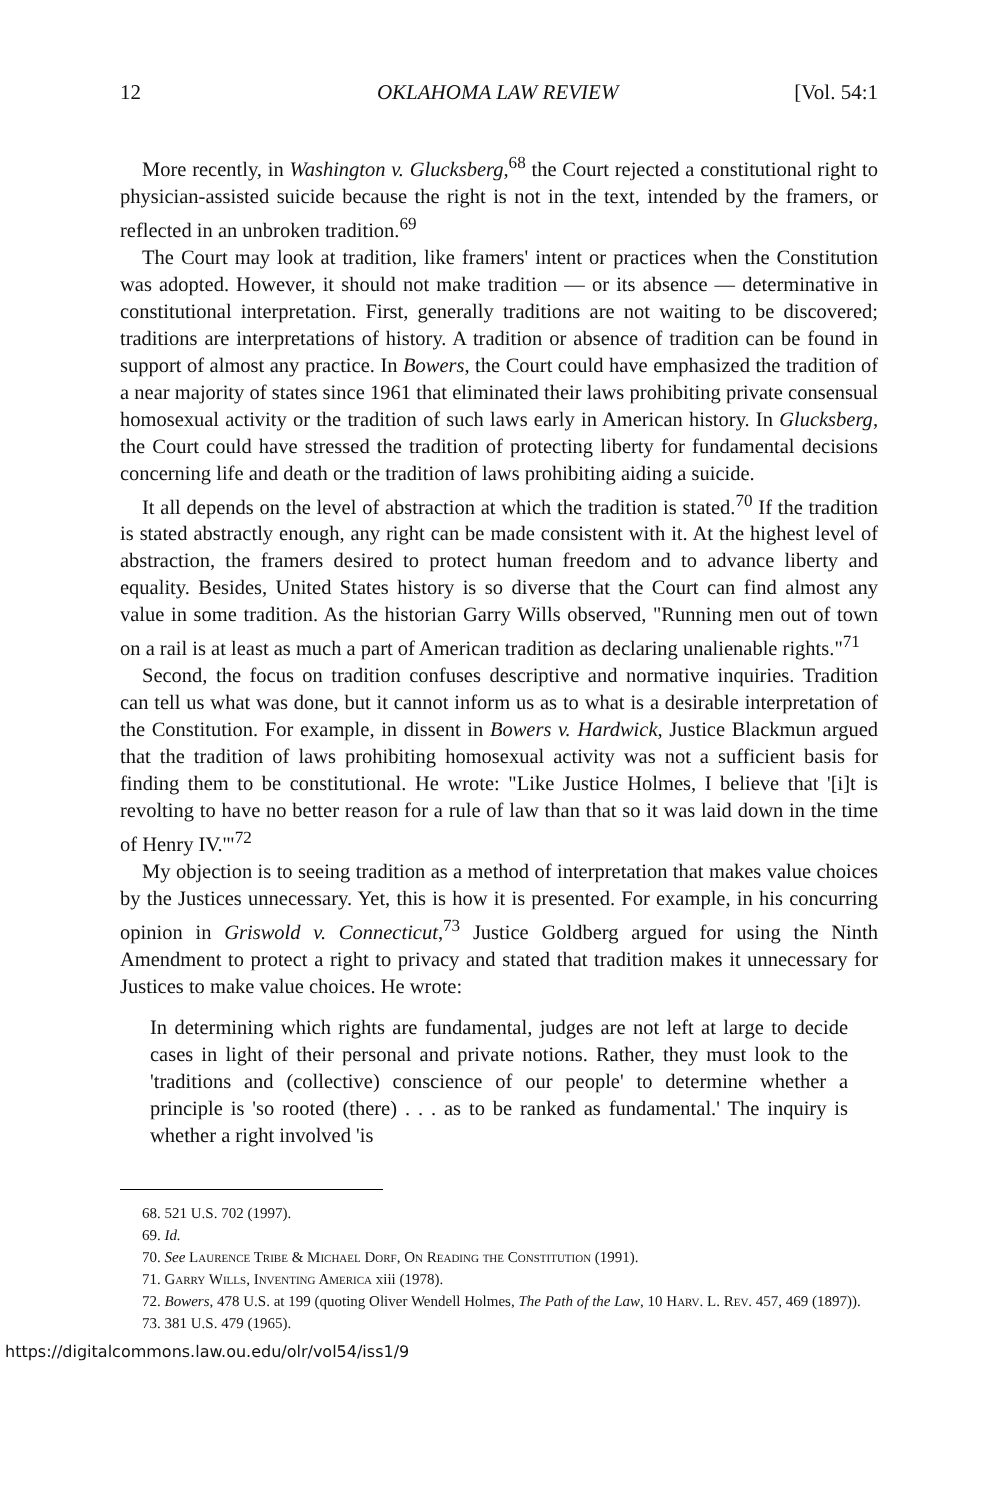12 OKLAHOMA LAW REVIEW [Vol. 54:1
More recently, in Washington v. Glucksberg,<sup>68</sup> the Court rejected a constitutional right to physician-assisted suicide because the right is not in the text, intended by the framers, or reflected in an unbroken tradition.<sup>69</sup>
The Court may look at tradition, like framers' intent or practices when the Constitution was adopted. However, it should not make tradition — or its absence — determinative in constitutional interpretation. First, generally traditions are not waiting to be discovered; traditions are interpretations of history. A tradition or absence of tradition can be found in support of almost any practice. In Bowers, the Court could have emphasized the tradition of a near majority of states since 1961 that eliminated their laws prohibiting private consensual homosexual activity or the tradition of such laws early in American history. In Glucksberg, the Court could have stressed the tradition of protecting liberty for fundamental decisions concerning life and death or the tradition of laws prohibiting aiding a suicide.
It all depends on the level of abstraction at which the tradition is stated.<sup>70</sup> If the tradition is stated abstractly enough, any right can be made consistent with it. At the highest level of abstraction, the framers desired to protect human freedom and to advance liberty and equality. Besides, United States history is so diverse that the Court can find almost any value in some tradition. As the historian Garry Wills observed, "Running men out of town on a rail is at least as much a part of American tradition as declaring unalienable rights."<sup>71</sup>
Second, the focus on tradition confuses descriptive and normative inquiries. Tradition can tell us what was done, but it cannot inform us as to what is a desirable interpretation of the Constitution. For example, in dissent in Bowers v. Hardwick, Justice Blackmun argued that the tradition of laws prohibiting homosexual activity was not a sufficient basis for finding them to be constitutional. He wrote: "Like Justice Holmes, I believe that '[i]t is revolting to have no better reason for a rule of law than that so it was laid down in the time of Henry IV.'"<sup>72</sup>
My objection is to seeing tradition as a method of interpretation that makes value choices by the Justices unnecessary. Yet, this is how it is presented. For example, in his concurring opinion in Griswold v. Connecticut,<sup>73</sup> Justice Goldberg argued for using the Ninth Amendment to protect a right to privacy and stated that tradition makes it unnecessary for Justices to make value choices. He wrote:
In determining which rights are fundamental, judges are not left at large to decide cases in light of their personal and private notions. Rather, they must look to the 'traditions and (collective) conscience of our people' to determine whether a principle is 'so rooted (there) . . . as to be ranked as fundamental.' The inquiry is whether a right involved 'is
68. 521 U.S. 702 (1997).
69. Id.
70. See Laurence Tribe & Michael Dorf, On Reading the Constitution (1991).
71. Garry Wills, Inventing America xiii (1978).
72. Bowers, 478 U.S. at 199 (quoting Oliver Wendell Holmes, The Path of the Law, 10 Harv. L. Rev. 457, 469 (1897)).
73. 381 U.S. 479 (1965).
https://digitalcommons.law.ou.edu/olr/vol54/iss1/9